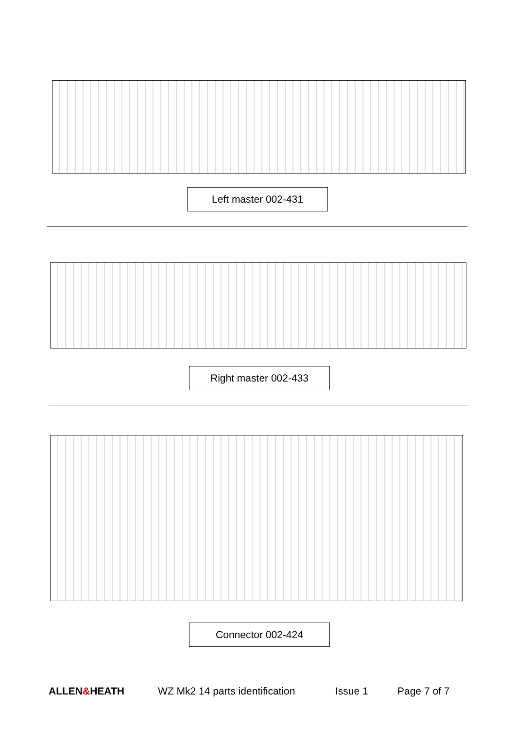Left master 002-431
Right master 002-433
Connector 002-424
ALLEN&HEATH WZ Mk2 14 parts identification Issue 1 Page 7 of 7